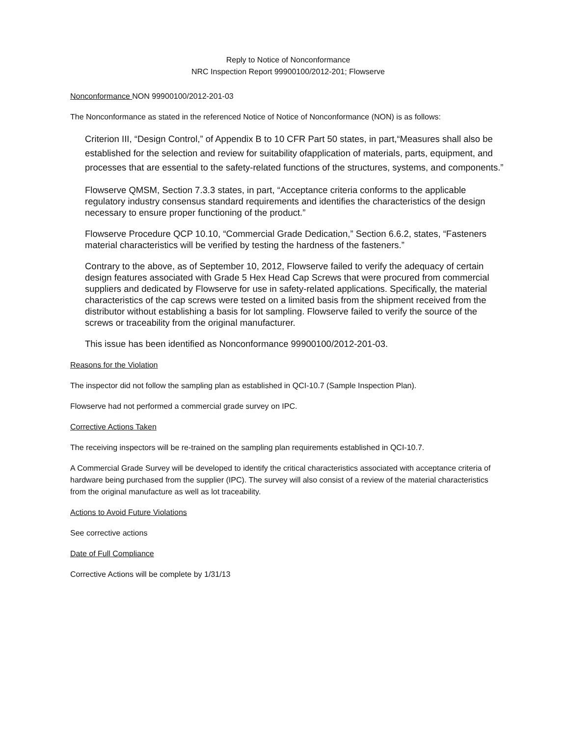Reply to Notice of Nonconformance
NRC Inspection Report 99900100/2012-201; Flowserve
Nonconformance NON 99900100/2012-201-03
The Nonconformance as stated in the referenced Notice of Notice of Nonconformance (NON) is as follows:
Criterion III, “Design Control,” of Appendix B to 10 CFR Part 50 states, in part,“Measures shall also be established for the selection and review for suitability ofapplication of materials, parts, equipment, and processes that are essential to the safety-related functions of the structures, systems, and components.”
Flowserve QMSM, Section 7.3.3 states, in part, “Acceptance criteria conforms to the applicable regulatory industry consensus standard requirements and identifies the characteristics of the design necessary to ensure proper functioning of the product.”
Flowserve Procedure QCP 10.10, “Commercial Grade Dedication,” Section 6.6.2, states, “Fasteners material characteristics will be verified by testing the hardness of the fasteners.”
Contrary to the above, as of September 10, 2012, Flowserve failed to verify the adequacy of certain design features associated with Grade 5 Hex Head Cap Screws that were procured from commercial suppliers and dedicated by Flowserve for use in safety-related applications. Specifically, the material characteristics of the cap screws were tested on a limited basis from the shipment received from the distributor without establishing a basis for lot sampling. Flowserve failed to verify the source of the screws or traceability from the original manufacturer.
This issue has been identified as Nonconformance 99900100/2012-201-03.
Reasons for the Violation
The inspector did not follow the sampling plan as established in QCI-10.7 (Sample Inspection Plan).
Flowserve had not performed a commercial grade survey on IPC.
Corrective Actions Taken
The receiving inspectors will be re-trained on the sampling plan requirements established in QCI-10.7.
A Commercial Grade Survey will be developed to identify the critical characteristics associated with acceptance criteria of hardware being purchased from the supplier (IPC). The survey will also consist of a review of the material characteristics from the original manufacture as well as lot traceability.
Actions to Avoid Future Violations
See corrective actions
Date of Full Compliance
Corrective Actions will be complete by 1/31/13